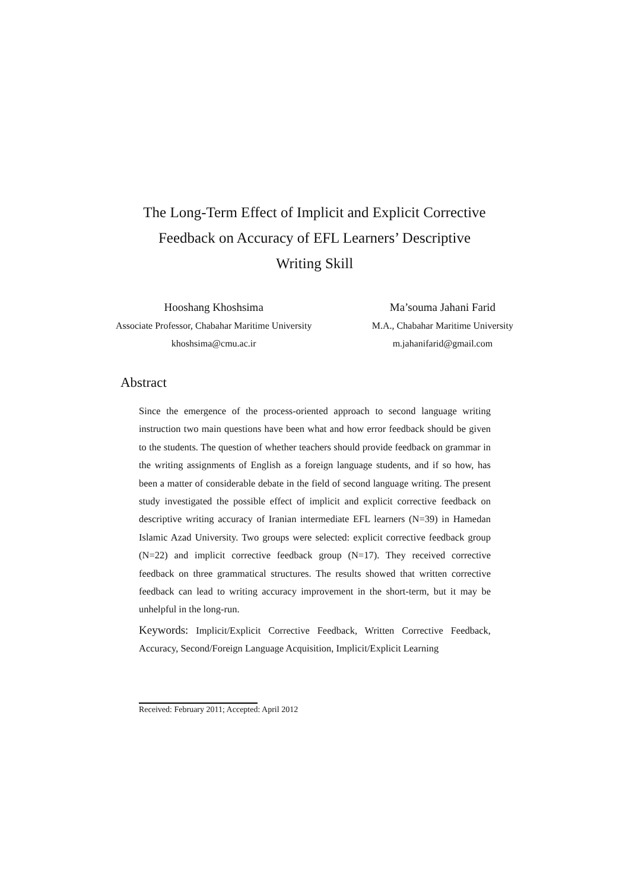The Long-Term Effect of Implicit and Explicit Corrective
Feedback on Accuracy of EFL Learners’ Descriptive
Writing Skill
Hooshang Khoshsima
Associate Professor, Chabahar Maritime University
khoshsima@cmu.ac.ir
Ma’souma Jahani Farid
M.A., Chabahar Maritime University
m.jahanifarid@gmail.com
Abstract
Since the emergence of the process-oriented approach to second language writing instruction two main questions have been what and how error feedback should be given to the students. The question of whether teachers should provide feedback on grammar in the writing assignments of English as a foreign language students, and if so how, has been a matter of considerable debate in the field of second language writing. The present study investigated the possible effect of implicit and explicit corrective feedback on descriptive writing accuracy of Iranian intermediate EFL learners (N=39) in Hamedan Islamic Azad University. Two groups were selected: explicit corrective feedback group (N=22) and implicit corrective feedback group (N=17). They received corrective feedback on three grammatical structures. The results showed that written corrective feedback can lead to writing accuracy improvement in the short-term, but it may be unhelpful in the long-run.
Keywords: Implicit/Explicit Corrective Feedback, Written Corrective Feedback, Accuracy, Second/Foreign Language Acquisition, Implicit/Explicit Learning
Received: February 2011; Accepted: April 2012